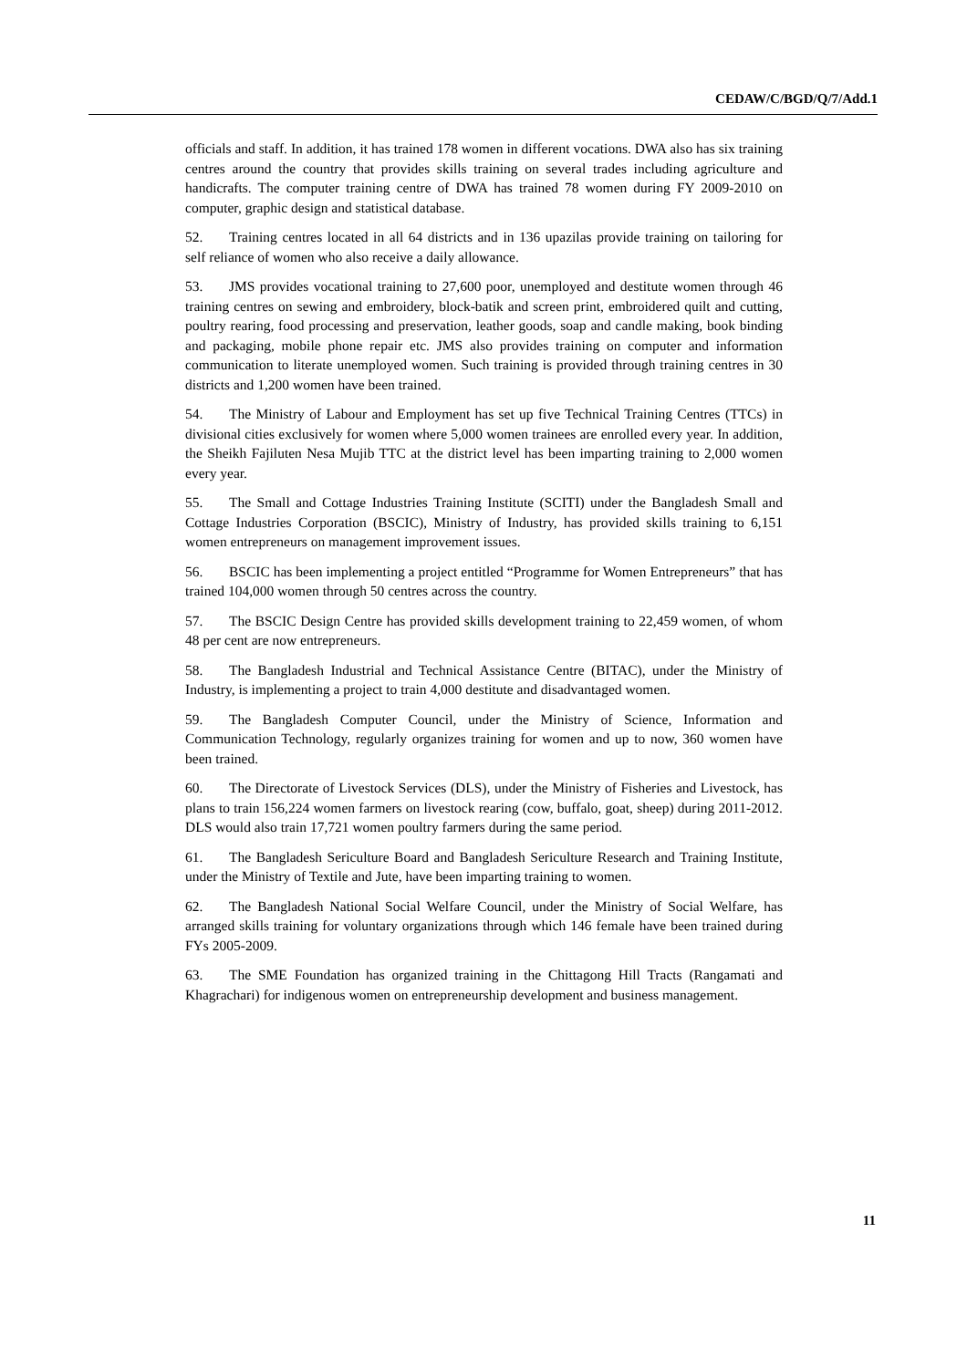CEDAW/C/BGD/Q/7/Add.1
officials and staff. In addition, it has trained 178 women in different vocations. DWA also has six training centres around the country that provides skills training on several trades including agriculture and handicrafts. The computer training centre of DWA has trained 78 women during FY 2009-2010 on computer, graphic design and statistical database.
52. Training centres located in all 64 districts and in 136 upazilas provide training on tailoring for self reliance of women who also receive a daily allowance.
53. JMS provides vocational training to 27,600 poor, unemployed and destitute women through 46 training centres on sewing and embroidery, block-batik and screen print, embroidered quilt and cutting, poultry rearing, food processing and preservation, leather goods, soap and candle making, book binding and packaging, mobile phone repair etc. JMS also provides training on computer and information communication to literate unemployed women. Such training is provided through training centres in 30 districts and 1,200 women have been trained.
54. The Ministry of Labour and Employment has set up five Technical Training Centres (TTCs) in divisional cities exclusively for women where 5,000 women trainees are enrolled every year. In addition, the Sheikh Fajiluten Nesa Mujib TTC at the district level has been imparting training to 2,000 women every year.
55. The Small and Cottage Industries Training Institute (SCITI) under the Bangladesh Small and Cottage Industries Corporation (BSCIC), Ministry of Industry, has provided skills training to 6,151 women entrepreneurs on management improvement issues.
56. BSCIC has been implementing a project entitled “Programme for Women Entrepreneurs” that has trained 104,000 women through 50 centres across the country.
57. The BSCIC Design Centre has provided skills development training to 22,459 women, of whom 48 per cent are now entrepreneurs.
58. The Bangladesh Industrial and Technical Assistance Centre (BITAC), under the Ministry of Industry, is implementing a project to train 4,000 destitute and disadvantaged women.
59. The Bangladesh Computer Council, under the Ministry of Science, Information and Communication Technology, regularly organizes training for women and up to now, 360 women have been trained.
60. The Directorate of Livestock Services (DLS), under the Ministry of Fisheries and Livestock, has plans to train 156,224 women farmers on livestock rearing (cow, buffalo, goat, sheep) during 2011-2012. DLS would also train 17,721 women poultry farmers during the same period.
61. The Bangladesh Sericulture Board and Bangladesh Sericulture Research and Training Institute, under the Ministry of Textile and Jute, have been imparting training to women.
62. The Bangladesh National Social Welfare Council, under the Ministry of Social Welfare, has arranged skills training for voluntary organizations through which 146 female have been trained during FYs 2005-2009.
63. The SME Foundation has organized training in the Chittagong Hill Tracts (Rangamati and Khagrachari) for indigenous women on entrepreneurship development and business management.
11